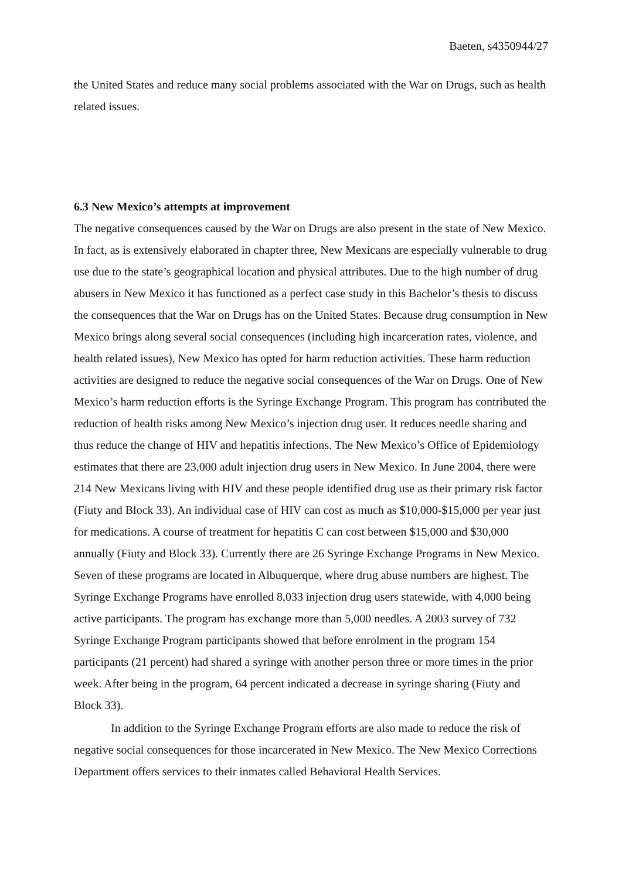Baeten, s4350944/27
the United States and reduce many social problems associated with the War on Drugs, such as health related issues.
6.3 New Mexico’s attempts at improvement
The negative consequences caused by the War on Drugs are also present in the state of New Mexico. In fact, as is extensively elaborated in chapter three, New Mexicans are especially vulnerable to drug use due to the state’s geographical location and physical attributes. Due to the high number of drug abusers in New Mexico it has functioned as a perfect case study in this Bachelor’s thesis to discuss the consequences that the War on Drugs has on the United States. Because drug consumption in New Mexico brings along several social consequences (including high incarceration rates, violence, and health related issues), New Mexico has opted for harm reduction activities. These harm reduction activities are designed to reduce the negative social consequences of the War on Drugs. One of New Mexico’s harm reduction efforts is the Syringe Exchange Program. This program has contributed the reduction of health risks among New Mexico’s injection drug user. It reduces needle sharing and thus reduce the change of HIV and hepatitis infections. The New Mexico’s Office of Epidemiology estimates that there are 23,000 adult injection drug users in New Mexico. In June 2004, there were 214 New Mexicans living with HIV and these people identified drug use as their primary risk factor (Fiuty and Block 33). An individual case of HIV can cost as much as $10,000-$15,000 per year just for medications. A course of treatment for hepatitis C can cost between $15,000 and $30,000 annually (Fiuty and Block 33). Currently there are 26 Syringe Exchange Programs in New Mexico. Seven of these programs are located in Albuquerque, where drug abuse numbers are highest. The Syringe Exchange Programs have enrolled 8,033 injection drug users statewide, with 4,000 being active participants. The program has exchange more than 5,000 needles. A 2003 survey of 732 Syringe Exchange Program participants showed that before enrolment in the program 154 participants (21 percent) had shared a syringe with another person three or more times in the prior week. After being in the program, 64 percent indicated a decrease in syringe sharing (Fiuty and Block 33).
In addition to the Syringe Exchange Program efforts are also made to reduce the risk of negative social consequences for those incarcerated in New Mexico. The New Mexico Corrections Department offers services to their inmates called Behavioral Health Services.